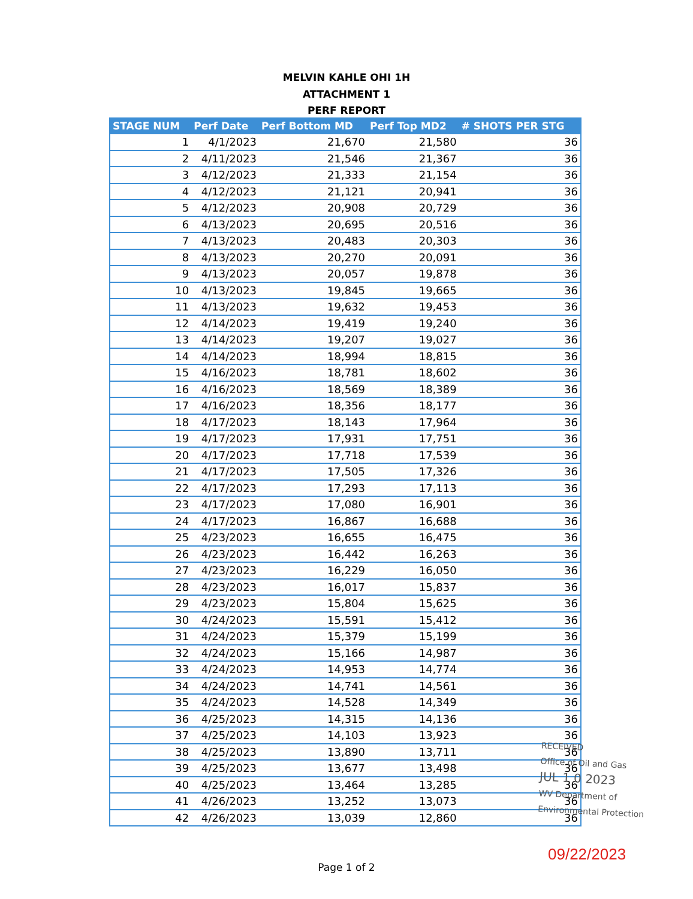MELVIN KAHLE OHI 1H
ATTACHMENT 1
PERF REPORT
| STAGE NUM | Perf Date | Perf Bottom MD | Perf Top MD2 | # SHOTS PER STG |
| --- | --- | --- | --- | --- |
| 1 | 4/1/2023 | 21,670 | 21,580 | 36 |
| 2 | 4/11/2023 | 21,546 | 21,367 | 36 |
| 3 | 4/12/2023 | 21,333 | 21,154 | 36 |
| 4 | 4/12/2023 | 21,121 | 20,941 | 36 |
| 5 | 4/12/2023 | 20,908 | 20,729 | 36 |
| 6 | 4/13/2023 | 20,695 | 20,516 | 36 |
| 7 | 4/13/2023 | 20,483 | 20,303 | 36 |
| 8 | 4/13/2023 | 20,270 | 20,091 | 36 |
| 9 | 4/13/2023 | 20,057 | 19,878 | 36 |
| 10 | 4/13/2023 | 19,845 | 19,665 | 36 |
| 11 | 4/13/2023 | 19,632 | 19,453 | 36 |
| 12 | 4/14/2023 | 19,419 | 19,240 | 36 |
| 13 | 4/14/2023 | 19,207 | 19,027 | 36 |
| 14 | 4/14/2023 | 18,994 | 18,815 | 36 |
| 15 | 4/16/2023 | 18,781 | 18,602 | 36 |
| 16 | 4/16/2023 | 18,569 | 18,389 | 36 |
| 17 | 4/16/2023 | 18,356 | 18,177 | 36 |
| 18 | 4/17/2023 | 18,143 | 17,964 | 36 |
| 19 | 4/17/2023 | 17,931 | 17,751 | 36 |
| 20 | 4/17/2023 | 17,718 | 17,539 | 36 |
| 21 | 4/17/2023 | 17,505 | 17,326 | 36 |
| 22 | 4/17/2023 | 17,293 | 17,113 | 36 |
| 23 | 4/17/2023 | 17,080 | 16,901 | 36 |
| 24 | 4/17/2023 | 16,867 | 16,688 | 36 |
| 25 | 4/23/2023 | 16,655 | 16,475 | 36 |
| 26 | 4/23/2023 | 16,442 | 16,263 | 36 |
| 27 | 4/23/2023 | 16,229 | 16,050 | 36 |
| 28 | 4/23/2023 | 16,017 | 15,837 | 36 |
| 29 | 4/23/2023 | 15,804 | 15,625 | 36 |
| 30 | 4/24/2023 | 15,591 | 15,412 | 36 |
| 31 | 4/24/2023 | 15,379 | 15,199 | 36 |
| 32 | 4/24/2023 | 15,166 | 14,987 | 36 |
| 33 | 4/24/2023 | 14,953 | 14,774 | 36 |
| 34 | 4/24/2023 | 14,741 | 14,561 | 36 |
| 35 | 4/24/2023 | 14,528 | 14,349 | 36 |
| 36 | 4/25/2023 | 14,315 | 14,136 | 36 |
| 37 | 4/25/2023 | 14,103 | 13,923 | 36 |
| 38 | 4/25/2023 | 13,890 | 13,711 | 36 |
| 39 | 4/25/2023 | 13,677 | 13,498 | 36 |
| 40 | 4/25/2023 | 13,464 | 13,285 | 36 |
| 41 | 4/26/2023 | 13,252 | 13,073 | 36 |
| 42 | 4/26/2023 | 13,039 | 12,860 | 36 |
RECEIVED
Office of Oil and Gas
JUL 1 0 2023
WV Department of
Environmental Protection
09/22/2023
Page 1 of 2